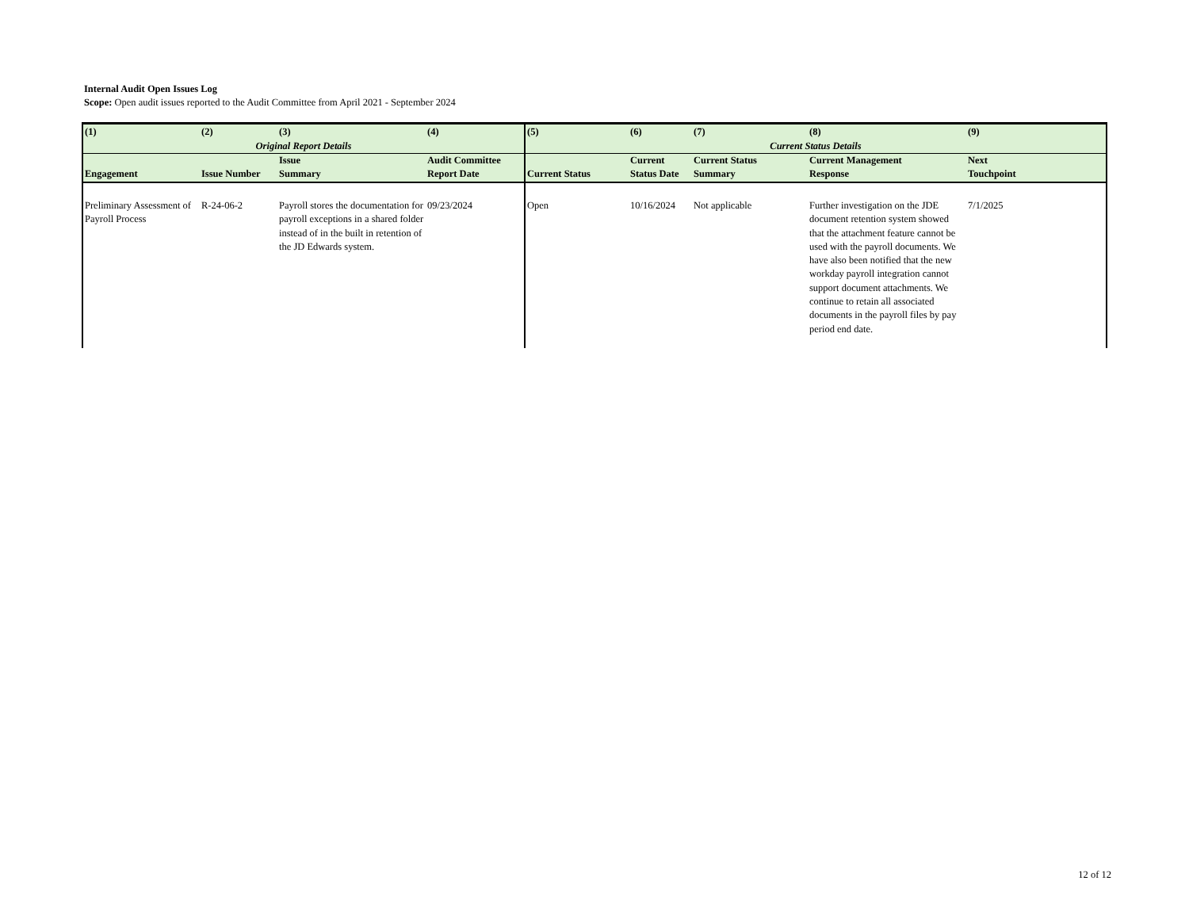Internal Audit Open Issues Log
Scope: Open audit issues reported to the Audit Committee from April 2021 - September 2024
| (1) | (2) | (3) | (4) | (5) | (6) | (7) | (8) | (9) |
| --- | --- | --- | --- | --- | --- | --- | --- | --- |
| Original Report Details | | | | Current Status Details | | | | |
| Engagement | Issue Number | Issue Summary | Audit Committee Report Date | Current Status | Current Status Date | Current Status Summary | Current Management Response | Next Touchpoint |
| Preliminary Assessment of Payroll Process | R-24-06-2 | Payroll stores the documentation for payroll exceptions in a shared folder instead of in the built in retention of the JD Edwards system. | 09/23/2024 | Open | 10/16/2024 | Not applicable | Further investigation on the JDE document retention system showed that the attachment feature cannot be used with the payroll documents. We have also been notified that the new workday payroll integration cannot support document attachments. We continue to retain all associated documents in the payroll files by pay period end date. | 7/1/2025 |
12 of 12